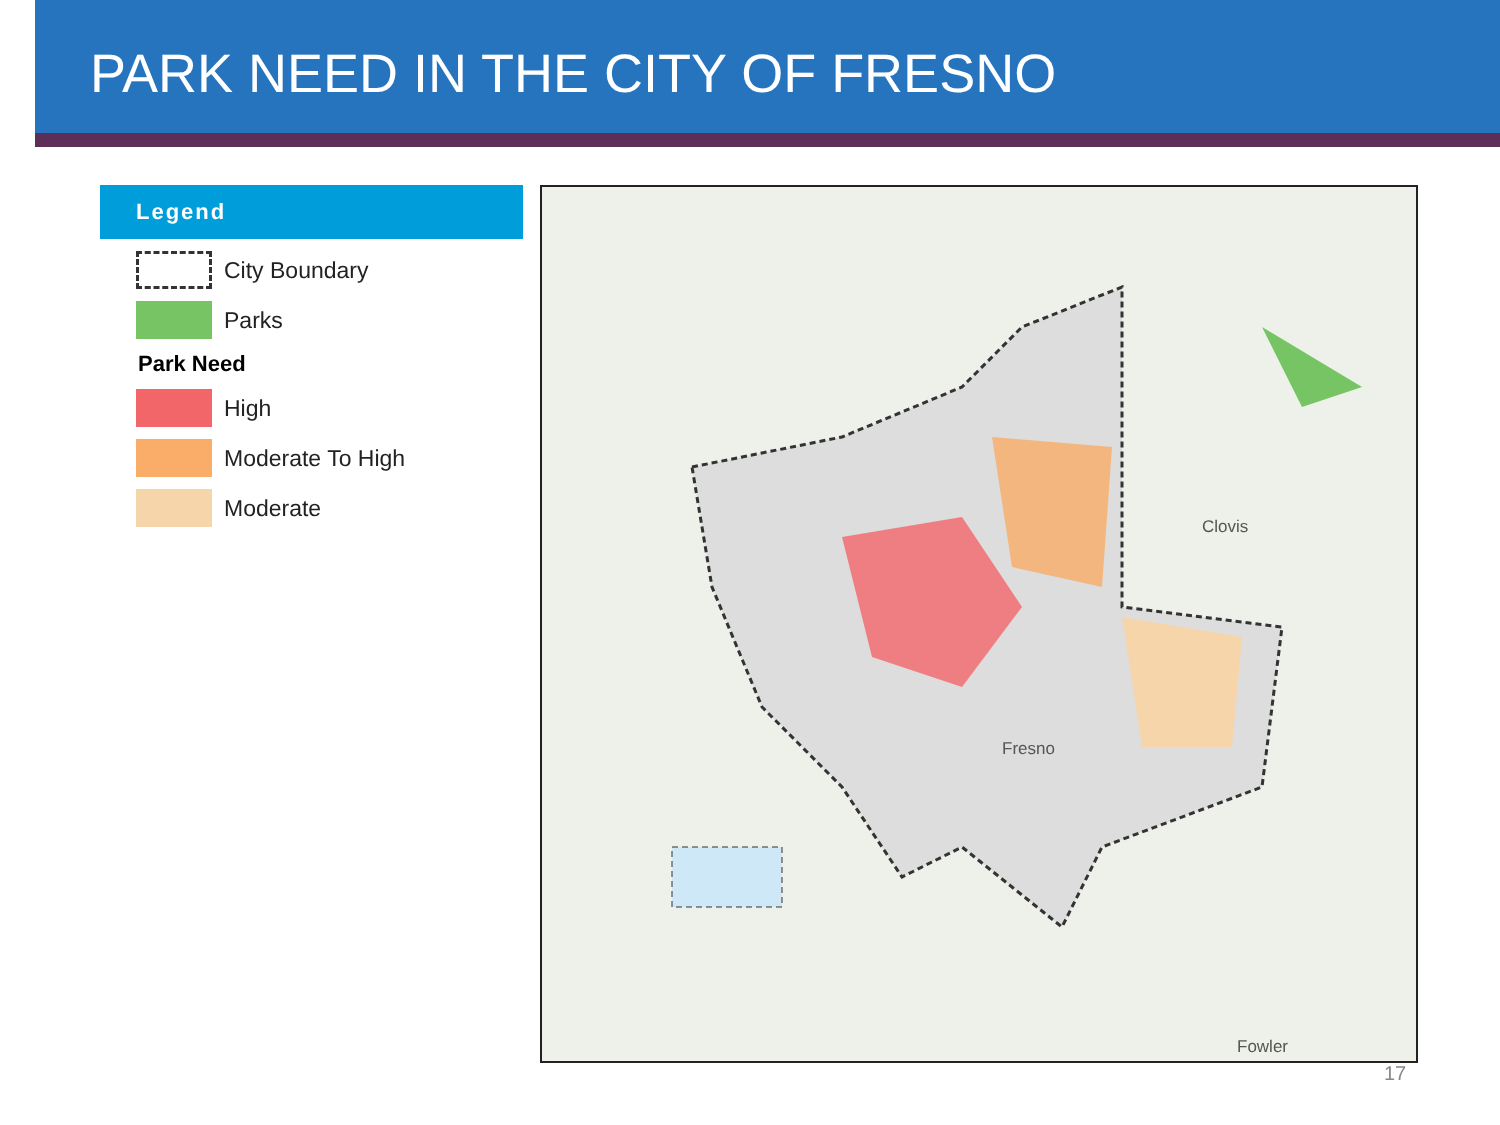PARK NEED IN THE CITY OF FRESNO
Legend
City Boundary
Parks
Park Need
High
Moderate To High
Moderate
Clovis
Fresno
Fowler
17